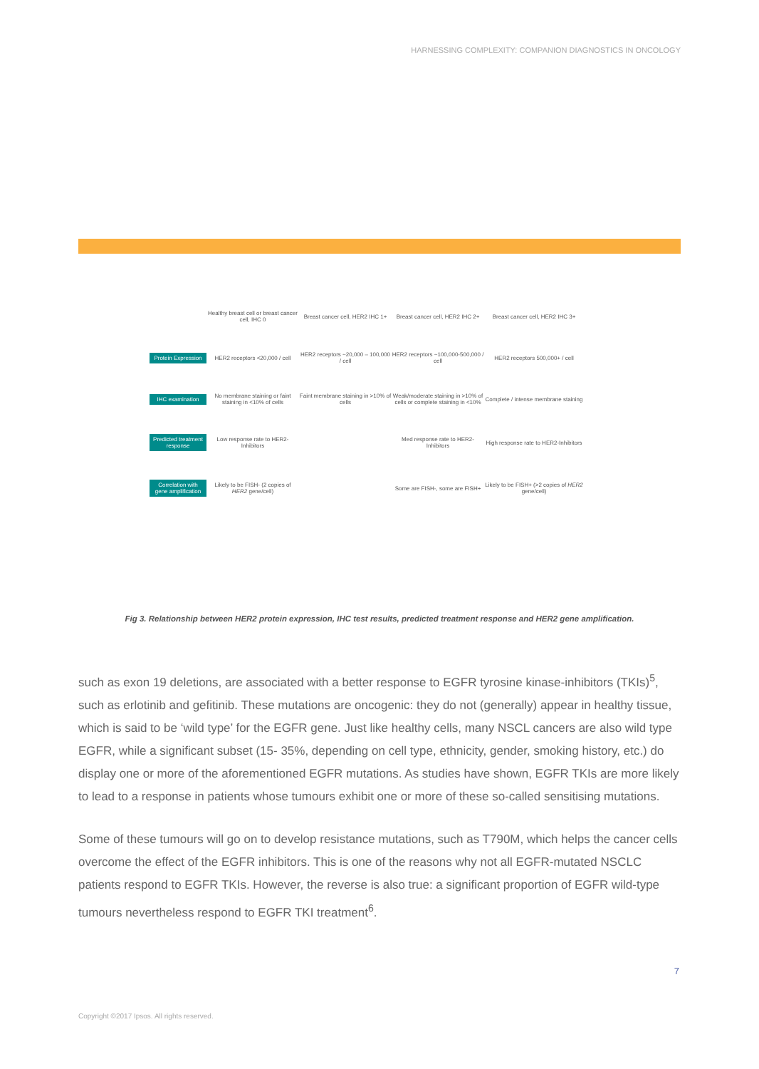HARNESSING COMPLEXITY: COMPANION DIAGNOSTICS IN ONCOLOGY
Healthy breast cell or breast cancer cell, IHC 0
Breast cancer cell, HER2 IHC 1+
Breast cancer cell, HER2 IHC 2+
Breast cancer cell, HER2 IHC 3+
Protein Expression
HER2 receptors <20,000 / cell
HER2 receptors ~20,000 – 100,000 / cell
HER2 receptors ~100,000-500,000 / cell
HER2 receptors 500,000+ / cell
IHC examination
No membrane staining or faint staining in <10% of cells
Faint membrane staining in >10% of cells
Weak/moderate staining in >10% of cells or complete staining in <10%
Complete / intense membrane staining
Predicted treatment response
Low response rate to HER2-Inhibitors
Med response rate to HER2-Inhibitors
High response rate to HER2-Inhibitors
Correlation with gene amplification
Likely to be FISH- (2 copies of HER2 gene/cell)
Some are FISH-, some are FISH+
Likely to be FISH+ (>2 copies of HER2 gene/cell)
Fig 3. Relationship between HER2 protein expression, IHC test results, predicted treatment response and HER2 gene amplification.
such as exon 19 deletions, are associated with a better response to EGFR tyrosine kinase-inhibitors (TKIs)<sup>5</sup>, such as erlotinib and gefitinib. These mutations are oncogenic: they do not (generally) appear in healthy tissue, which is said to be ‘wild type’ for the EGFR gene. Just like healthy cells, many NSCL cancers are also wild type EGFR, while a significant subset (15- 35%, depending on cell type, ethnicity, gender, smoking history, etc.) do display one or more of the aforementioned EGFR mutations. As studies have shown, EGFR TKIs are more likely to lead to a response in patients whose tumours exhibit one or more of these so-called sensitising mutations.
Some of these tumours will go on to develop resistance mutations, such as T790M, which helps the cancer cells overcome the effect of the EGFR inhibitors. This is one of the reasons why not all EGFR-mutated NSCLC patients respond to EGFR TKIs. However, the reverse is also true: a significant proportion of EGFR wild-type tumours nevertheless respond to EGFR TKI treatment<sup>6</sup>.
7
Copyright ©2017 Ipsos. All rights reserved.